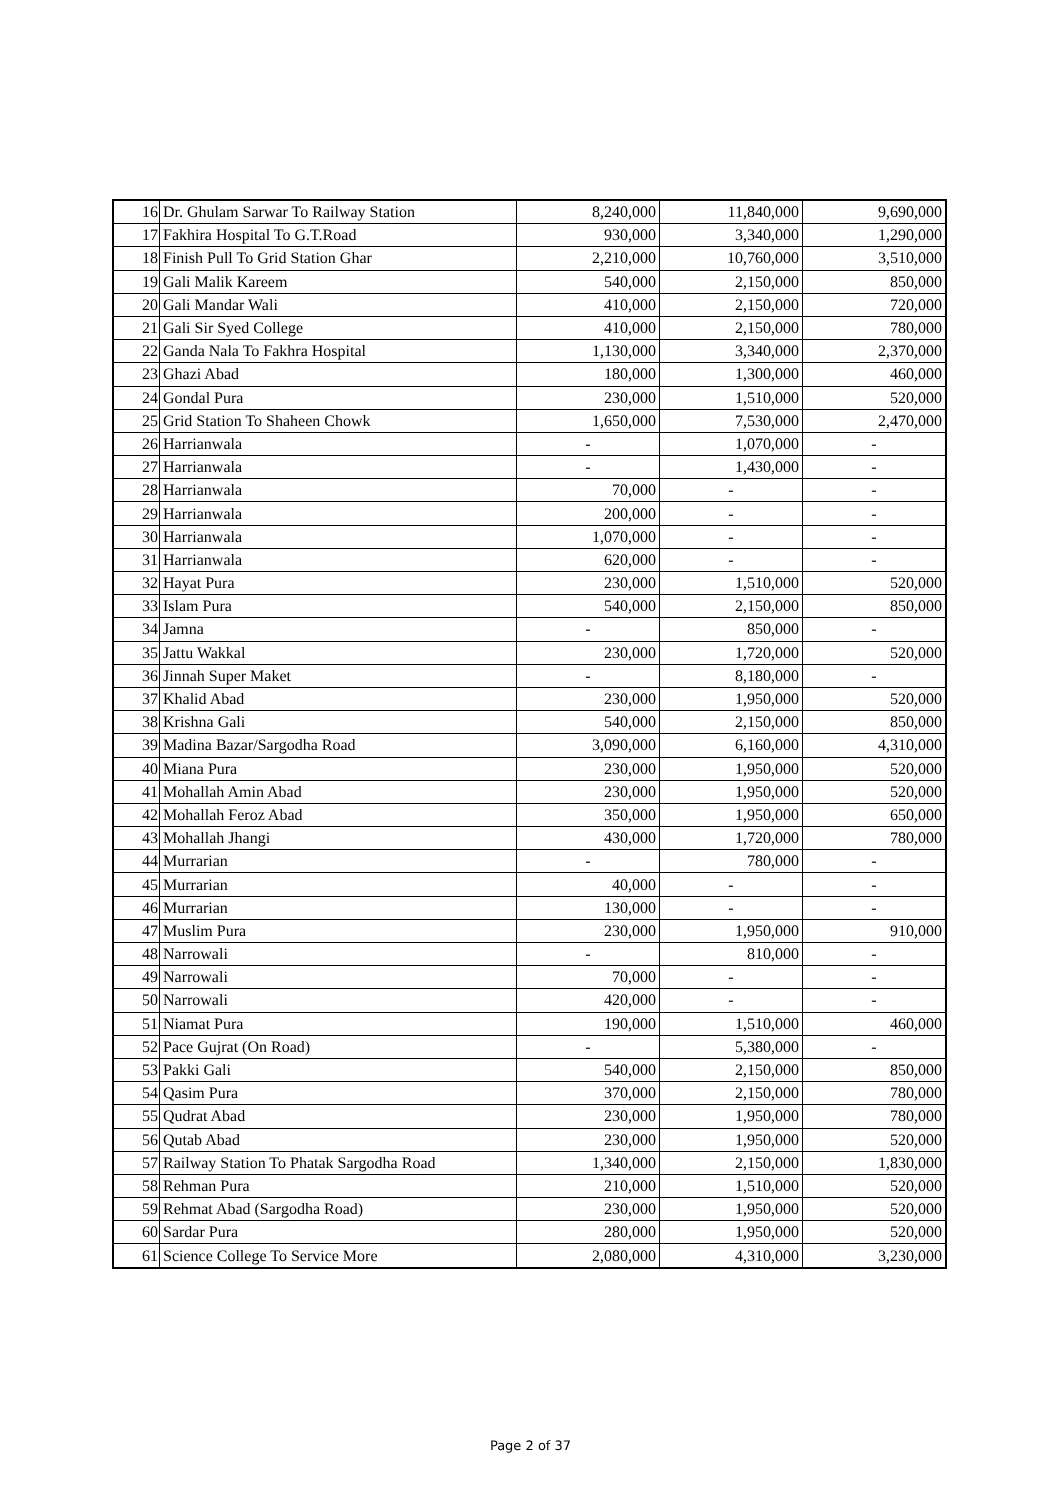| 16 | Dr. Ghulam Sarwar To Railway Station | 8,240,000 | 11,840,000 | 9,690,000 |
| 17 | Fakhira Hospital To G.T.Road | 930,000 | 3,340,000 | 1,290,000 |
| 18 | Finish Pull To Grid Station Ghar | 2,210,000 | 10,760,000 | 3,510,000 |
| 19 | Gali Malik Kareem | 540,000 | 2,150,000 | 850,000 |
| 20 | Gali Mandar Wali | 410,000 | 2,150,000 | 720,000 |
| 21 | Gali Sir Syed College | 410,000 | 2,150,000 | 780,000 |
| 22 | Ganda Nala To Fakhra Hospital | 1,130,000 | 3,340,000 | 2,370,000 |
| 23 | Ghazi Abad | 180,000 | 1,300,000 | 460,000 |
| 24 | Gondal Pura | 230,000 | 1,510,000 | 520,000 |
| 25 | Grid Station To Shaheen Chowk | 1,650,000 | 7,530,000 | 2,470,000 |
| 26 | Harrianwala | - | 1,070,000 | - |
| 27 | Harrianwala | - | 1,430,000 | - |
| 28 | Harrianwala | 70,000 | - | - |
| 29 | Harrianwala | 200,000 | - | - |
| 30 | Harrianwala | 1,070,000 | - | - |
| 31 | Harrianwala | 620,000 | - | - |
| 32 | Hayat Pura | 230,000 | 1,510,000 | 520,000 |
| 33 | Islam Pura | 540,000 | 2,150,000 | 850,000 |
| 34 | Jamna | - | 850,000 | - |
| 35 | Jattu Wakkal | 230,000 | 1,720,000 | 520,000 |
| 36 | Jinnah Super Maket | - | 8,180,000 | - |
| 37 | Khalid Abad | 230,000 | 1,950,000 | 520,000 |
| 38 | Krishna Gali | 540,000 | 2,150,000 | 850,000 |
| 39 | Madina Bazar/Sargodha Road | 3,090,000 | 6,160,000 | 4,310,000 |
| 40 | Miana Pura | 230,000 | 1,950,000 | 520,000 |
| 41 | Mohallah Amin Abad | 230,000 | 1,950,000 | 520,000 |
| 42 | Mohallah Feroz Abad | 350,000 | 1,950,000 | 650,000 |
| 43 | Mohallah Jhangi | 430,000 | 1,720,000 | 780,000 |
| 44 | Murrarian | - | 780,000 | - |
| 45 | Murrarian | 40,000 | - | - |
| 46 | Murrarian | 130,000 | - | - |
| 47 | Muslim Pura | 230,000 | 1,950,000 | 910,000 |
| 48 | Narrowali | - | 810,000 | - |
| 49 | Narrowali | 70,000 | - | - |
| 50 | Narrowali | 420,000 | - | - |
| 51 | Niamat Pura | 190,000 | 1,510,000 | 460,000 |
| 52 | Pace Gujrat (On Road) | - | 5,380,000 | - |
| 53 | Pakki Gali | 540,000 | 2,150,000 | 850,000 |
| 54 | Qasim Pura | 370,000 | 2,150,000 | 780,000 |
| 55 | Qudrat Abad | 230,000 | 1,950,000 | 780,000 |
| 56 | Qutab Abad | 230,000 | 1,950,000 | 520,000 |
| 57 | Railway Station To Phatak Sargodha Road | 1,340,000 | 2,150,000 | 1,830,000 |
| 58 | Rehman Pura | 210,000 | 1,510,000 | 520,000 |
| 59 | Rehmat Abad (Sargodha Road) | 230,000 | 1,950,000 | 520,000 |
| 60 | Sardar Pura | 280,000 | 1,950,000 | 520,000 |
| 61 | Science College To Service More | 2,080,000 | 4,310,000 | 3,230,000 |
Page 2 of 37